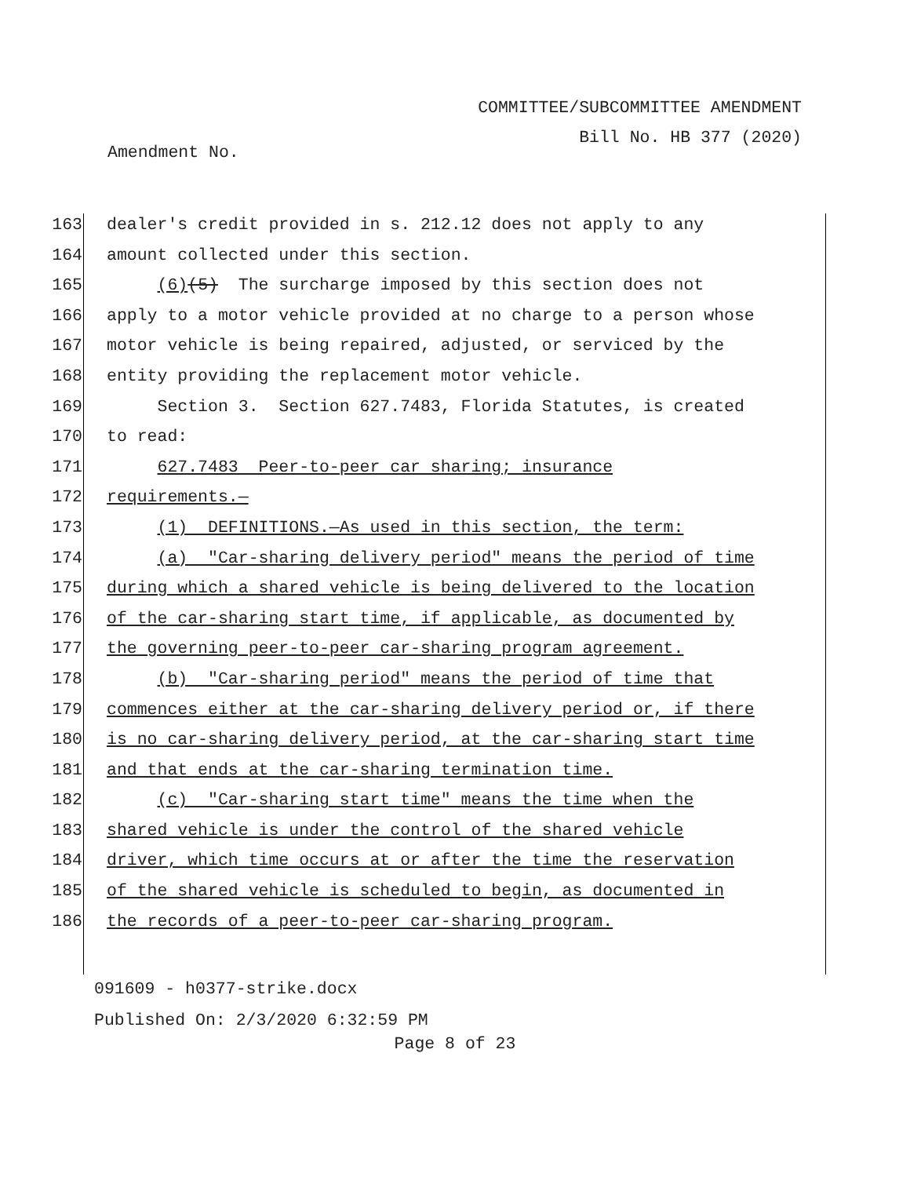COMMITTEE/SUBCOMMITTEE AMENDMENT
Bill No. HB 377 (2020)
Amendment No.
163 dealer's credit provided in s. 212.12 does not apply to any
164 amount collected under this section.
165 (6)(5) The surcharge imposed by this section does not
166 apply to a motor vehicle provided at no charge to a person whose
167 motor vehicle is being repaired, adjusted, or serviced by the
168 entity providing the replacement motor vehicle.
169 Section 3. Section 627.7483, Florida Statutes, is created
170 to read:
171 627.7483 Peer-to-peer car sharing; insurance
172 requirements.—
173 (1) DEFINITIONS.—As used in this section, the term:
174 (a) "Car-sharing delivery period" means the period of time
175 during which a shared vehicle is being delivered to the location
176 of the car-sharing start time, if applicable, as documented by
177 the governing peer-to-peer car-sharing program agreement.
178 (b) "Car-sharing period" means the period of time that
179 commences either at the car-sharing delivery period or, if there
180 is no car-sharing delivery period, at the car-sharing start time
181 and that ends at the car-sharing termination time.
182 (c) "Car-sharing start time" means the time when the
183 shared vehicle is under the control of the shared vehicle
184 driver, which time occurs at or after the time the reservation
185 of the shared vehicle is scheduled to begin, as documented in
186 the records of a peer-to-peer car-sharing program.
091609 - h0377-strike.docx
Published On: 2/3/2020 6:32:59 PM
Page 8 of 23